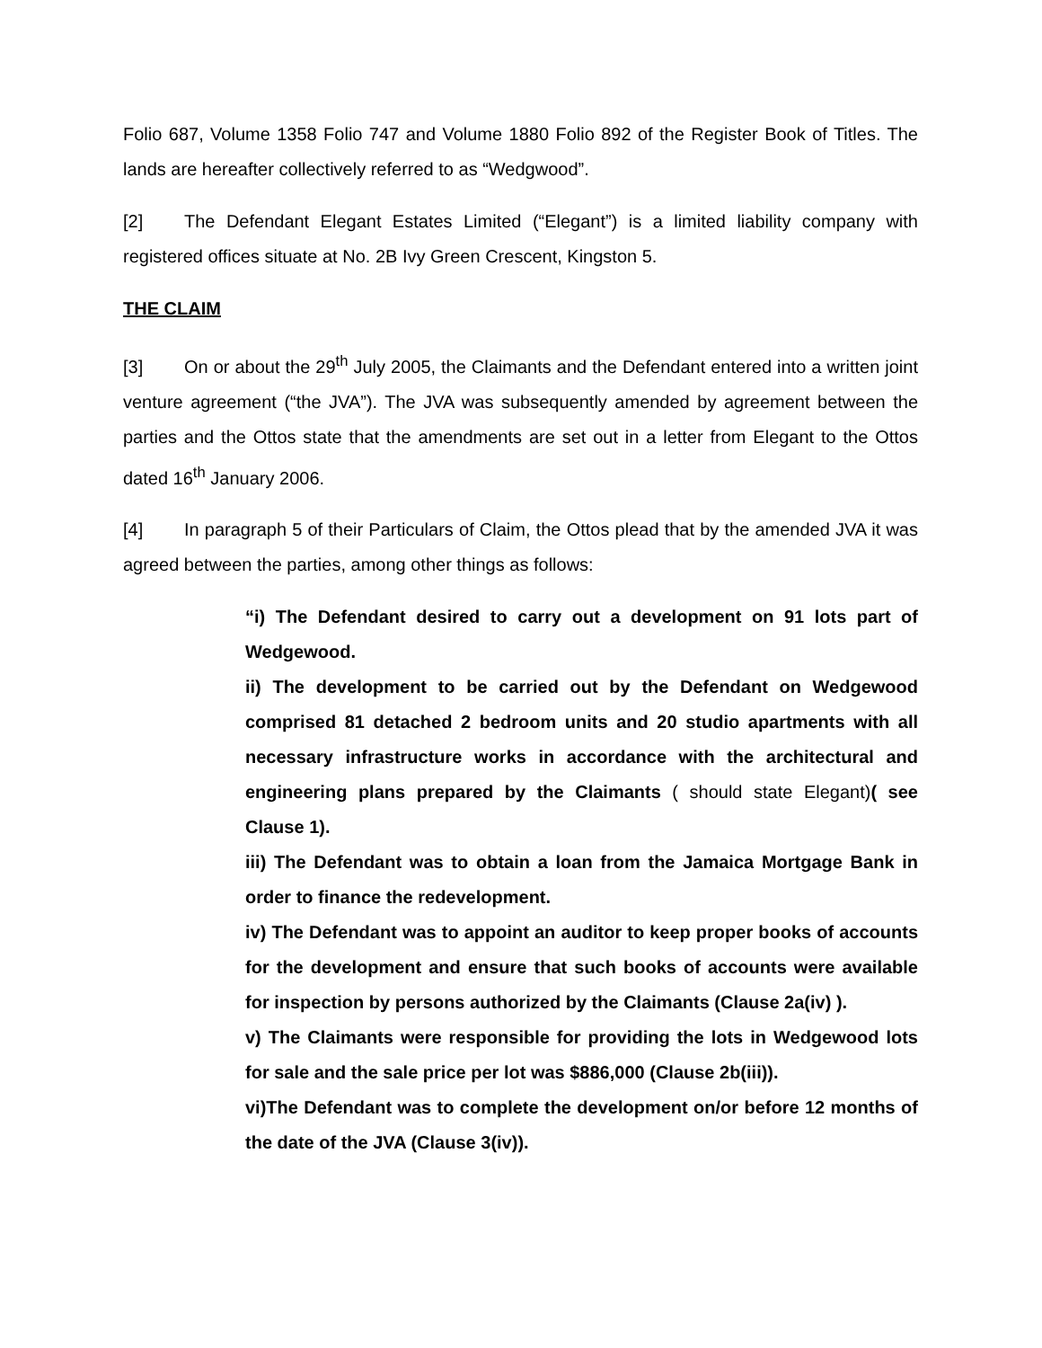Folio 687, Volume 1358 Folio 747 and Volume 1880 Folio 892 of the Register Book of Titles. The lands are hereafter collectively referred to as “Wedgwood”.
[2] The Defendant Elegant Estates Limited (“Elegant”) is a limited liability company with registered offices situate at No. 2B Ivy Green Crescent, Kingston 5.
THE CLAIM
[3] On or about the 29<sup>th</sup> July 2005, the Claimants and the Defendant entered into a written joint venture agreement (“the JVA”). The JVA was subsequently amended by agreement between the parties and the Ottos state that the amendments are set out in a letter from Elegant to the Ottos dated 16<sup>th</sup> January 2006.
[4] In paragraph 5 of their Particulars of Claim, the Ottos plead that by the amended JVA it was agreed between the parties, among other things as follows:
“i) The Defendant desired to carry out a development on 91 lots part of Wedgewood.
ii) The development to be carried out by the Defendant on Wedgewood comprised 81 detached 2 bedroom units and 20 studio apartments with all necessary infrastructure works in accordance with the architectural and engineering plans prepared by the Claimants ( should state Elegant)( see Clause 1).
iii) The Defendant was to obtain a loan from the Jamaica Mortgage Bank in order to finance the redevelopment.
iv) The Defendant was to appoint an auditor to keep proper books of accounts for the development and ensure that such books of accounts were available for inspection by persons authorized by the Claimants (Clause 2a(iv) ).
v) The Claimants were responsible for providing the lots in Wedgewood lots for sale and the sale price per lot was $886,000 (Clause 2b(iii)).
vi)The Defendant was to complete the development on/or before 12 months of the date of the JVA (Clause 3(iv)).